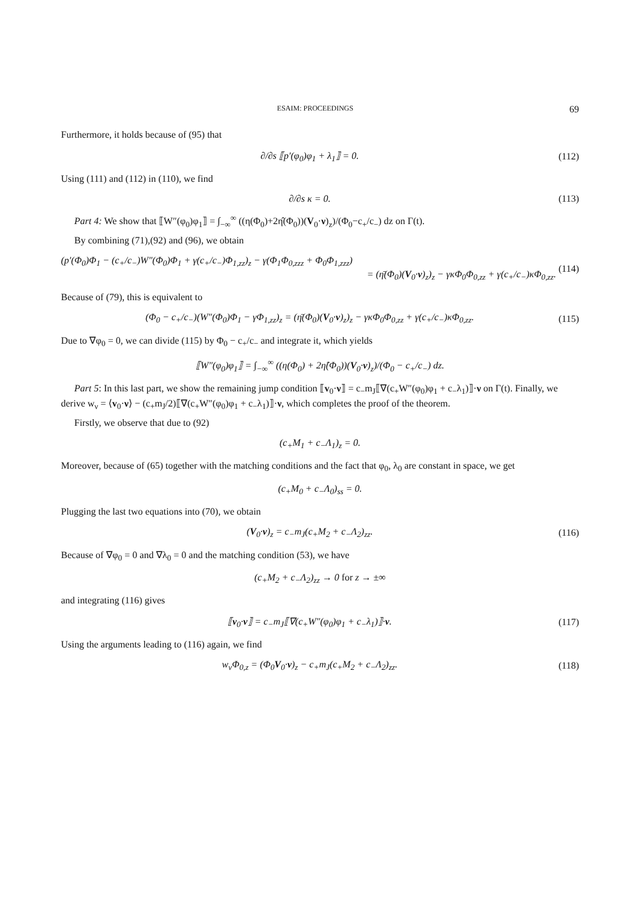ESAIM: PROCEEDINGS 69
Furthermore, it holds because of (95) that
∂/∂s ⟦p′(φ<sub>0</sub>)φ<sub>1</sub> + λ<sub>1</sub>⟧ = 0. (112)
Using (111) and (112) in (110), we find
∂/∂s κ = 0. (113)
Part 4: We show that ⟦W″(φ<sub>0</sub>)φ<sub>1</sub>⟧ = ∫<sub>−∞</sub><sup>∞</sup> ((η(Φ<sub>0</sub>)+2η̂(Φ<sub>0</sub>))(V<sub>0</sub>·ν)<sub>z</sub>)/(Φ<sub>0</sub>−c<sub>+</sub>/c<sub>−</sub>) dz on Γ(t).
By combining (71),(92) and (96), we obtain
(p′(Φ<sub>0</sub>)Φ<sub>1</sub> − (c<sub>+</sub>/c<sub>−</sub>)W″(Φ<sub>0</sub>)Φ<sub>1</sub> + γ(c<sub>+</sub>/c<sub>−</sub>)Φ<sub>1,zz</sub>)<sub>z</sub> − γ(Φ<sub>1</sub>Φ<sub>0,zzz</sub> + Φ<sub>0</sub>Φ<sub>1,zzz</sub>)
= (η̄(Φ<sub>0</sub>)(V<sub>0</sub>·ν)<sub>z</sub>)<sub>z</sub> − γκΦ<sub>0</sub>Φ<sub>0,zz</sub> + γ(c<sub>+</sub>/c<sub>−</sub>)κΦ<sub>0,zz</sub>. (114)
Because of (79), this is equivalent to
(Φ<sub>0</sub> − c<sub>+</sub>/c<sub>−</sub>)(W″(Φ<sub>0</sub>)Φ<sub>1</sub> − γΦ<sub>1,zz</sub>)<sub>z</sub> = (η̄(Φ<sub>0</sub>)(V<sub>0</sub>·ν)<sub>z</sub>)<sub>z</sub> − γκΦ<sub>0</sub>Φ<sub>0,zz</sub> + γ(c<sub>+</sub>/c<sub>−</sub>)κΦ<sub>0,zz</sub>. (115)
Due to ∇φ<sub>0</sub> = 0, we can divide (115) by Φ<sub>0</sub> − c<sub>+</sub>/c<sub>−</sub> and integrate it, which yields
⟦W″(φ<sub>0</sub>)φ<sub>1</sub>⟧ = ∫<sub>−∞</sub><sup>∞</sup> ((η(Φ<sub>0</sub>) + 2η̂(Φ<sub>0</sub>))(V<sub>0</sub>·ν)<sub>z</sub>)/(Φ<sub>0</sub> − c<sub>+</sub>/c<sub>−</sub>) dz.
Part 5: In this last part, we show the remaining jump condition ⟦v<sub>0</sub>·ν⟧ = c<sub>−</sub>m<sub>J</sub>⟦∇(c<sub>+</sub>W″(φ<sub>0</sub>)φ<sub>1</sub> + c<sub>−</sub>λ<sub>1</sub>)⟧·ν on Γ(t). Finally, we derive w<sub>ν</sub> = ⟨v<sub>0</sub>·ν⟩ − (c<sub>+</sub>m<sub>J</sub>/2)⟦∇(c<sub>+</sub>W″(φ<sub>0</sub>)φ<sub>1</sub> + c<sub>−</sub>λ<sub>1</sub>)⟧·ν, which completes the proof of the theorem.
Firstly, we observe that due to (92)
(c<sub>+</sub>M<sub>1</sub> + c<sub>−</sub>Λ<sub>1</sub>)<sub>z</sub> = 0.
Moreover, because of (65) together with the matching conditions and the fact that φ<sub>0</sub>, λ<sub>0</sub> are constant in space, we get
(c<sub>+</sub>M<sub>0</sub> + c<sub>−</sub>Λ<sub>0</sub>)<sub>ss</sub> = 0.
Plugging the last two equations into (70), we obtain
(V<sub>0</sub>·ν)<sub>z</sub> = c<sub>−</sub>m<sub>J</sub>(c<sub>+</sub>M<sub>2</sub> + c<sub>−</sub>Λ<sub>2</sub>)<sub>zz</sub>. (116)
Because of ∇φ<sub>0</sub> = 0 and ∇λ<sub>0</sub> = 0 and the matching condition (53), we have
(c<sub>+</sub>M<sub>2</sub> + c<sub>−</sub>Λ<sub>2</sub>)<sub>zz</sub> → 0 for z → ±∞
and integrating (116) gives
⟦v<sub>0</sub>·ν⟧ = c<sub>−</sub>m<sub>J</sub>⟦∇(c<sub>+</sub>W″(φ<sub>0</sub>)φ<sub>1</sub> + c<sub>−</sub>λ<sub>1</sub>)⟧·ν. (117)
Using the arguments leading to (116) again, we find
w<sub>ν</sub>Φ<sub>0,z</sub> = (Φ<sub>0</sub>V<sub>0</sub>·ν)<sub>z</sub> − c<sub>+</sub>m<sub>J</sub>(c<sub>+</sub>M<sub>2</sub> + c<sub>−</sub>Λ<sub>2</sub>)<sub>zz</sub>. (118)